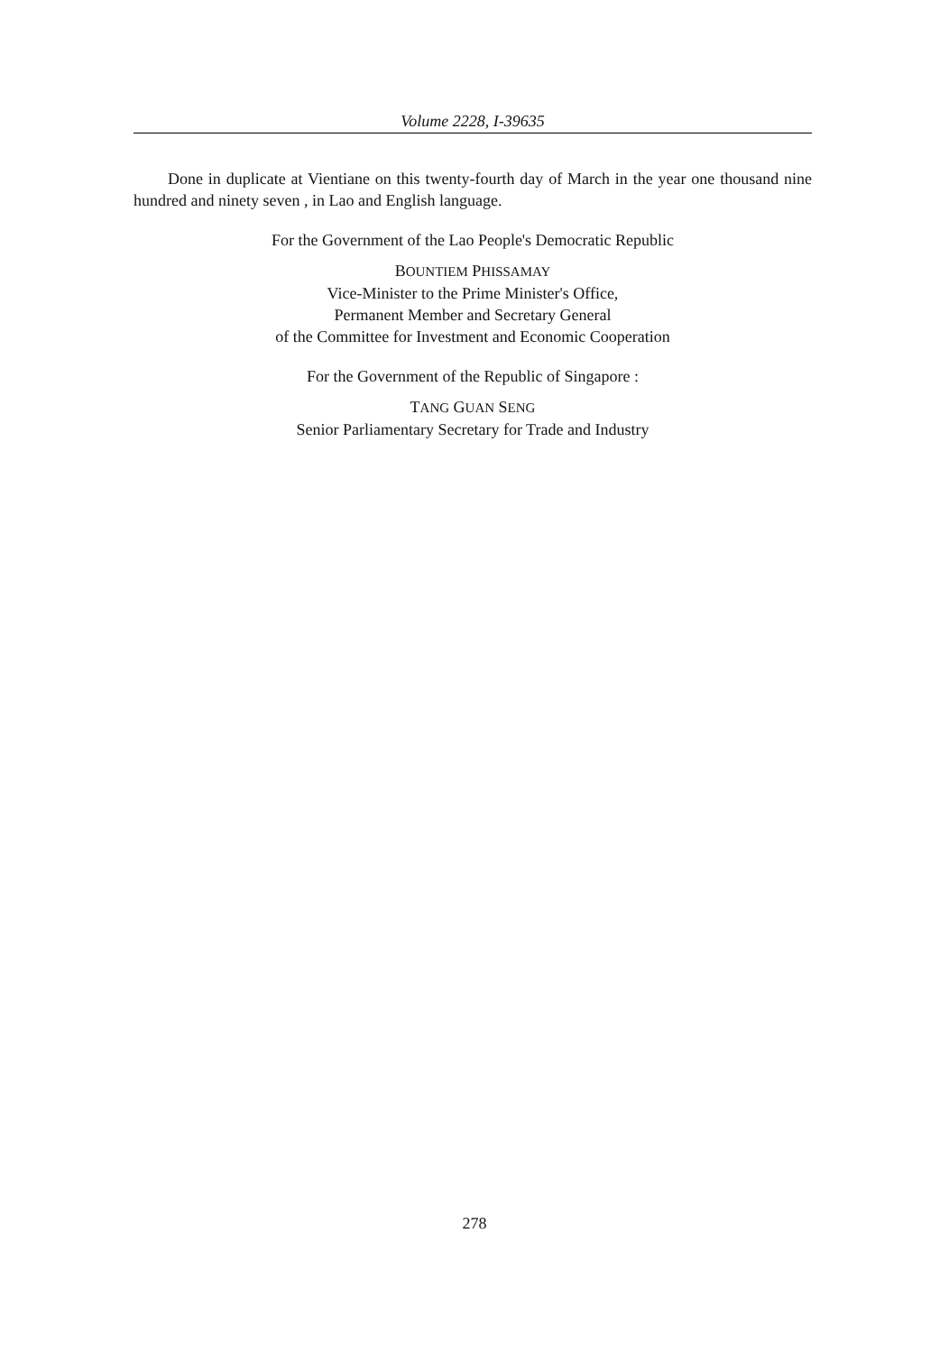Volume 2228, I-39635
Done in duplicate at Vientiane on this twenty-fourth day of March in the year one thousand nine hundred and ninety seven , in Lao and English language.
For the Government of the Lao People's Democratic Republic
BOUNTIEM PHISSAMAY
Vice-Minister to the Prime Minister's Office,
Permanent Member and Secretary General
of the Committee for Investment and Economic Cooperation
For the Government of the Republic of Singapore :
TANG GUAN SENG
Senior Parliamentary Secretary for Trade and Industry
278